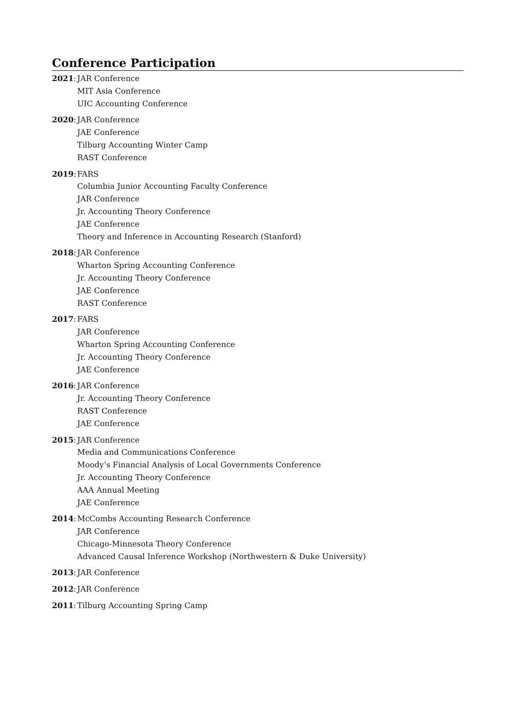Conference Participation
2021: JAR Conference
MIT Asia Conference
UIC Accounting Conference
2020: JAR Conference
JAE Conference
Tilburg Accounting Winter Camp
RAST Conference
2019: FARS
Columbia Junior Accounting Faculty Conference
JAR Conference
Jr. Accounting Theory Conference
JAE Conference
Theory and Inference in Accounting Research (Stanford)
2018: JAR Conference
Wharton Spring Accounting Conference
Jr. Accounting Theory Conference
JAE Conference
RAST Conference
2017: FARS
JAR Conference
Wharton Spring Accounting Conference
Jr. Accounting Theory Conference
JAE Conference
2016: JAR Conference
Jr. Accounting Theory Conference
RAST Conference
JAE Conference
2015: JAR Conference
Media and Communications Conference
Moody’s Financial Analysis of Local Governments Conference
Jr. Accounting Theory Conference
AAA Annual Meeting
JAE Conference
2014: McCombs Accounting Research Conference
JAR Conference
Chicago-Minnesota Theory Conference
Advanced Causal Inference Workshop (Northwestern & Duke University)
2013: JAR Conference
2012: JAR Conference
2011: Tilburg Accounting Spring Camp